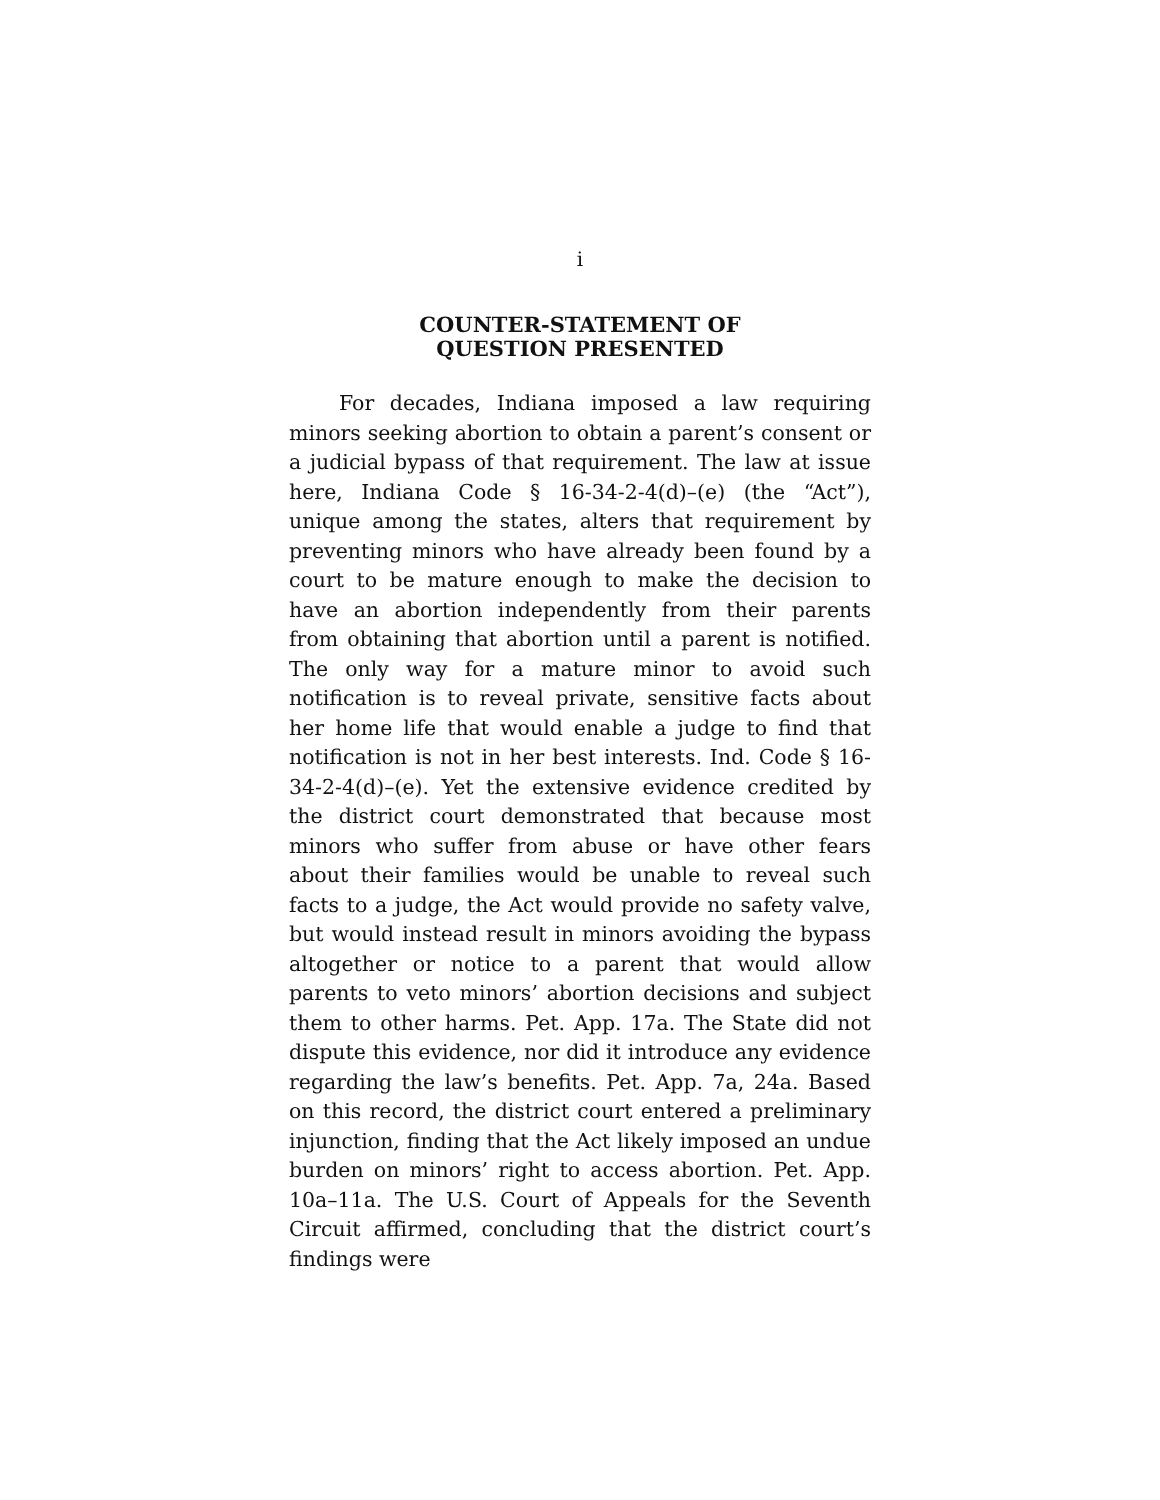i
COUNTER-STATEMENT OF
QUESTION PRESENTED
For decades, Indiana imposed a law requiring minors seeking abortion to obtain a parent’s consent or a judicial bypass of that requirement. The law at issue here, Indiana Code § 16-34-2-4(d)–(e) (the “Act”), unique among the states, alters that requirement by preventing minors who have already been found by a court to be mature enough to make the decision to have an abortion independently from their parents from obtaining that abortion until a parent is notified. The only way for a mature minor to avoid such notification is to reveal private, sensitive facts about her home life that would enable a judge to find that notification is not in her best interests. Ind. Code § 16-34-2-4(d)–(e). Yet the extensive evidence credited by the district court demonstrated that because most minors who suffer from abuse or have other fears about their families would be unable to reveal such facts to a judge, the Act would provide no safety valve, but would instead result in minors avoiding the bypass altogether or notice to a parent that would allow parents to veto minors’ abortion decisions and subject them to other harms. Pet. App. 17a. The State did not dispute this evidence, nor did it introduce any evidence regarding the law’s benefits. Pet. App. 7a, 24a. Based on this record, the district court entered a preliminary injunction, finding that the Act likely imposed an undue burden on minors’ right to access abortion. Pet. App. 10a–11a. The U.S. Court of Appeals for the Seventh Circuit affirmed, concluding that the district court’s findings were